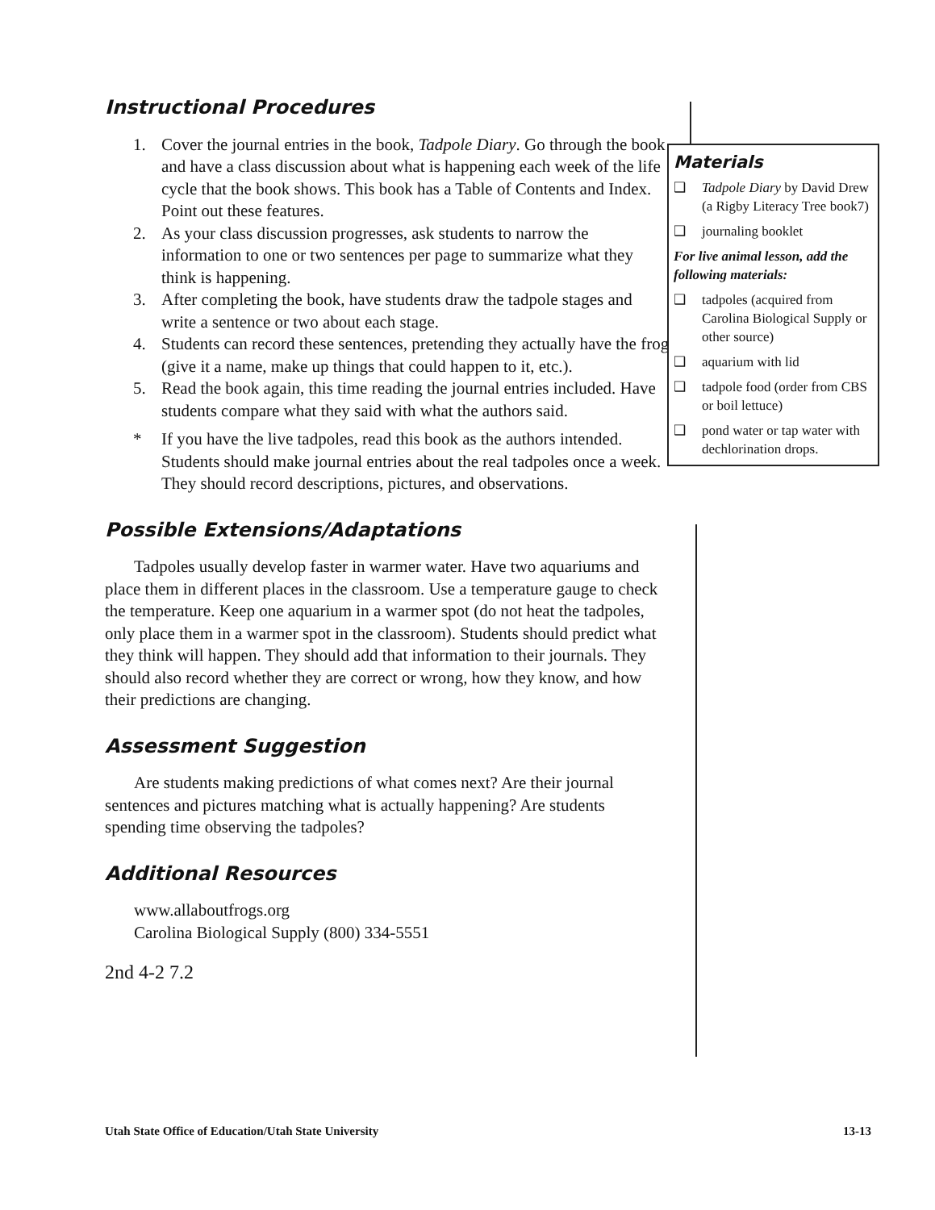Instructional Procedures
1. Cover the journal entries in the book, Tadpole Diary. Go through the book and have a class discussion about what is happening each week of the life cycle that the book shows. This book has a Table of Contents and Index. Point out these features.
2. As your class discussion progresses, ask students to narrow the information to one or two sentences per page to summarize what they think is happening.
3. After completing the book, have students draw the tadpole stages and write a sentence or two about each stage.
4. Students can record these sentences, pretending they actually have the frog (give it a name, make up things that could happen to it, etc.).
5. Read the book again, this time reading the journal entries included. Have students compare what they said with what the authors said.
* If you have the live tadpoles, read this book as the authors intended. Students should make journal entries about the real tadpoles once a week. They should record descriptions, pictures, and observations.
Possible Extensions/Adaptations
Tadpoles usually develop faster in warmer water. Have two aquariums and place them in different places in the classroom. Use a temperature gauge to check the temperature. Keep one aquarium in a warmer spot (do not heat the tadpoles, only place them in a warmer spot in the classroom). Students should predict what they think will happen. They should add that information to their journals. They should also record whether they are correct or wrong, how they know, and how their predictions are changing.
Assessment Suggestion
Are students making predictions of what comes next? Are their journal sentences and pictures matching what is actually happening? Are students spending time observing the tadpoles?
Additional Resources
www.allaboutfrogs.org
Carolina Biological Supply (800) 334-5551
2nd 4-2 7.2
Materials
❑ Tadpole Diary by David Drew (a Rigby Literacy Tree book7)
❑ journaling booklet
For live animal lesson, add the following materials:
❑ tadpoles (acquired from Carolina Biological Supply or other source)
❑ aquarium with lid
❑ tadpole food (order from CBS or boil lettuce)
❑ pond water or tap water with dechlorination drops.
Utah State Office of Education/Utah State University 13-13